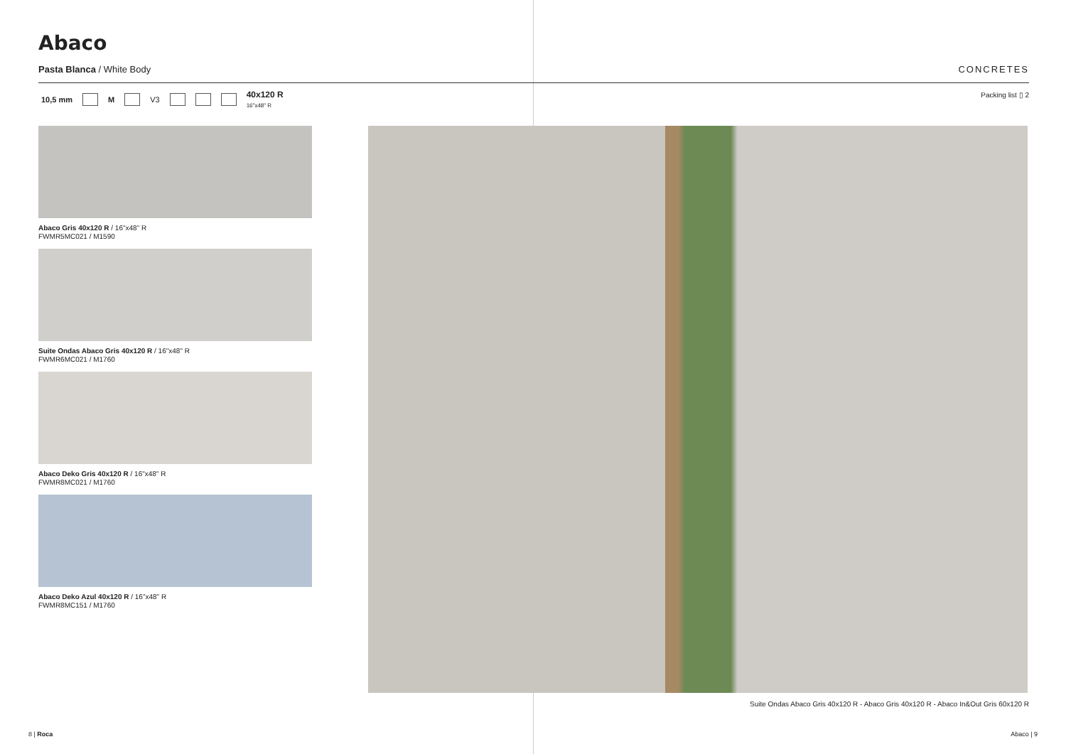Abaco
Pasta Blanca / White Body CONCRETES
10,5 mm M V3 40x120 R
16"x48" R
Packing list ▯ 2
Abaco Gris 40x120 R / 16"x48" R
FWMR5MC021 / M1590
Suite Ondas Abaco Gris 40x120 R / 16"x48" R
FWMR6MC021 / M1760
Abaco Deko Gris 40x120 R / 16"x48" R
FWMR8MC021 / M1760
Abaco Deko Azul 40x120 R / 16"x48" R
FWMR8MC151 / M1760
Suite Ondas Abaco Gris 40x120 R - Abaco Gris 40x120 R - Abaco In&Out Gris 60x120 R
8 | Roca Abaco | 9